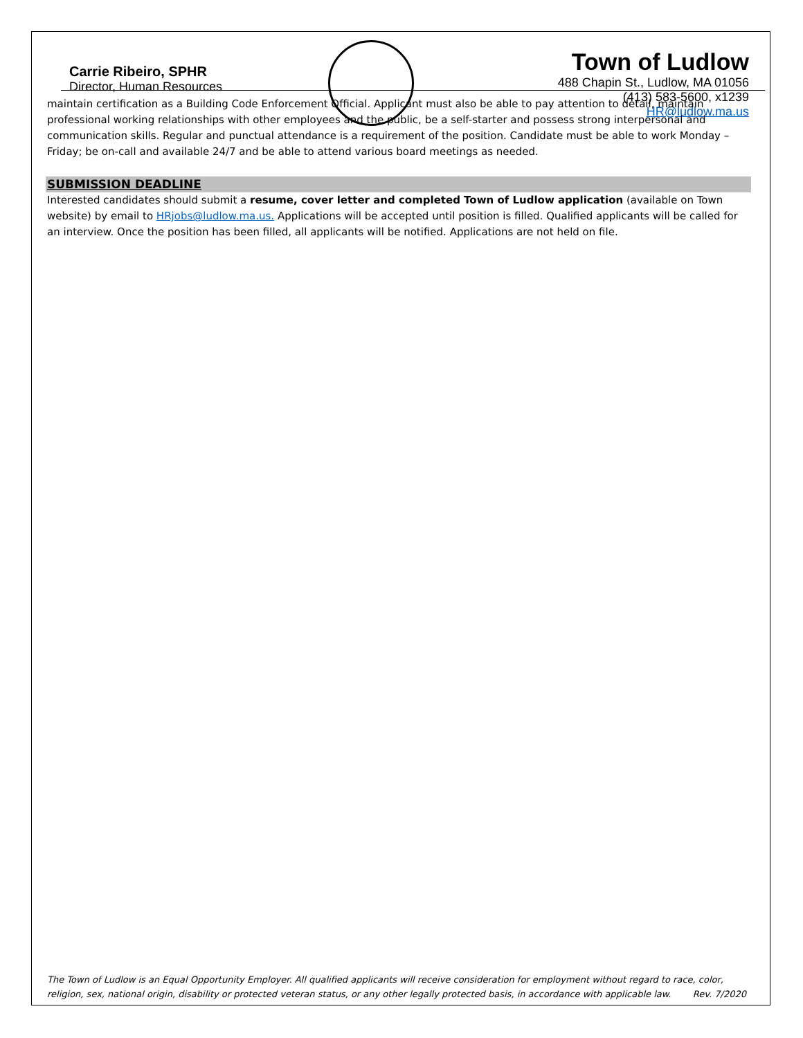Carrie Ribeiro, SPHR
Director, Human Resources
Town of Ludlow
488 Chapin St., Ludlow, MA 01056
(413) 583-5600, x1239
HR@ludlow.ma.us
maintain certification as a Building Code Enforcement Official. Applicant must also be able to pay attention to detail, maintain professional working relationships with other employees and the public, be a self-starter and possess strong interpersonal and communication skills. Regular and punctual attendance is a requirement of the position. Candidate must be able to work Monday – Friday; be on-call and available 24/7 and be able to attend various board meetings as needed.
SUBMISSION DEADLINE
Interested candidates should submit a resume, cover letter and completed Town of Ludlow application (available on Town website) by email to HRjobs@ludlow.ma.us. Applications will be accepted until position is filled. Qualified applicants will be called for an interview. Once the position has been filled, all applicants will be notified. Applications are not held on file.
The Town of Ludlow is an Equal Opportunity Employer. All qualified applicants will receive consideration for employment without regard to race, color, religion, sex, national origin, disability or protected veteran status, or any other legally protected basis, in accordance with applicable law. Rev. 7/2020